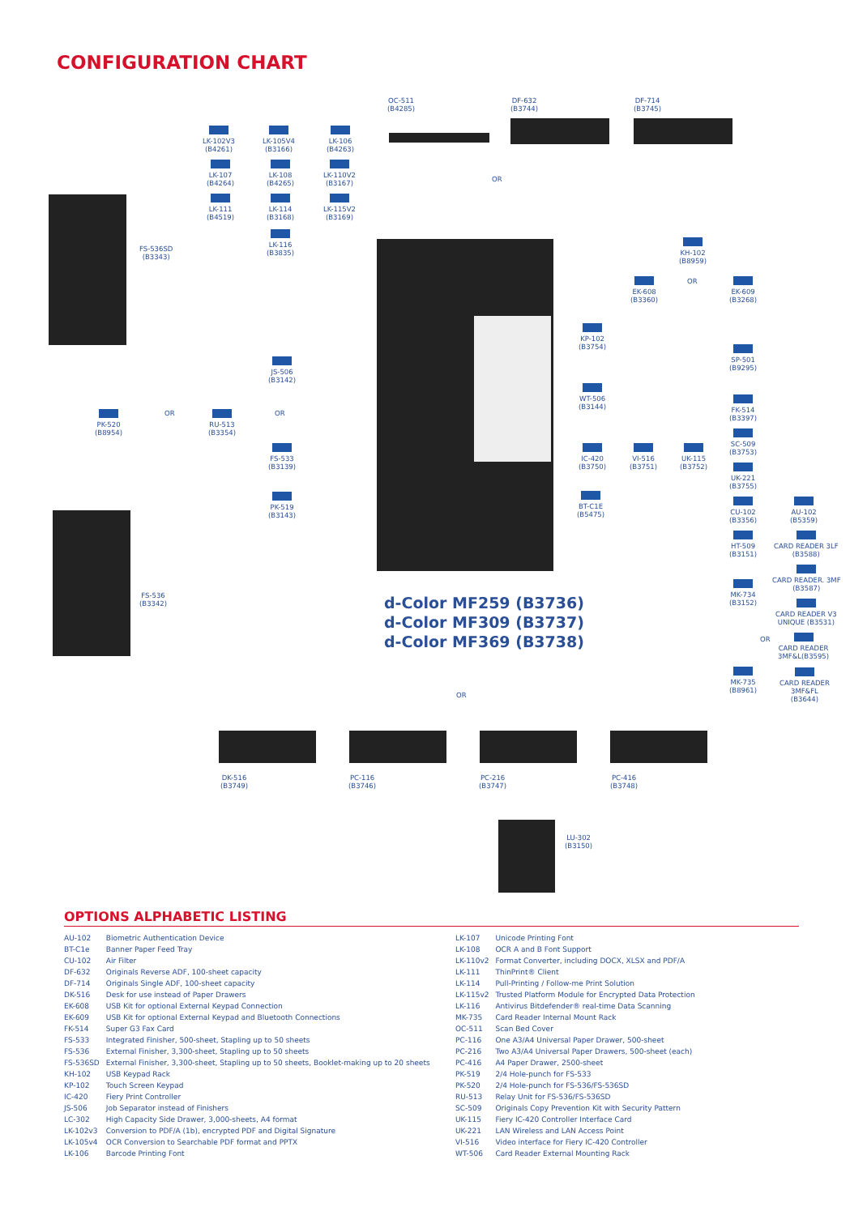CONFIGURATION CHART
OC-511
(B4285)
DF-632
(B3744)
DF-714
(B3745)
OR
LK-102V3
(B4261)
LK-105V4
(B3166)
LK-106
(B4263)
LK-107
(B4264)
LK-108
(B4265)
LK-110V2
(B3167)
LK-111
(B4519)
LK-114
(B3168)
LK-115V2
(B3169)
LK-116
(B3835)
FS-536SD
(B3343)
JS-506
(B3142)
PK-520
(B8954)
OR
RU-513
(B3354)
OR
FS-533
(B3139)
PK-519
(B3143)
FS-536
(B3342)
KH-102
(B8959)
OR
EK-608
(B3360)
EK-609
(B3268)
KP-102
(B3754)
SP-501
(B9295)
WT-506
(B3144)
FK-514
(B3397)
SC-509
(B3753)
IC-420
(B3750)
VI-516
(B3751)
UK-115
(B3752)
UK-221
(B3755)
BT-C1E
(B5475)
CU-102
(B3356)
AU-102
(B5359)
HT-509
(B3151)
CARD READER 3LF
(B3588)
CARD READER. 3MF
(B3587)
MK-734
(B3152)
CARD READER V3
UNIQUE (B3531)
OR
CARD READER
3MF&L(B3595)
MK-735
(B8961)
CARD READER
3MF&FL
(B3644)
d-Color MF259 (B3736)
d-Color MF309 (B3737)
d-Color MF369 (B3738)
OR
DK-516
(B3749)
PC-116
(B3746)
PC-216
(B3747)
PC-416
(B3748)
LU-302
(B3150)
OPTIONS ALPHABETIC LISTING
| AU-102 | Biometric Authentication Device |
| BT-C1e | Banner Paper Feed Tray |
| CU-102 | Air Filter |
| DF-632 | Originals Reverse ADF, 100-sheet capacity |
| DF-714 | Originals Single ADF, 100-sheet capacity |
| DK-516 | Desk for use instead of Paper Drawers |
| EK-608 | USB Kit for optional External Keypad Connection |
| EK-609 | USB Kit for optional External Keypad and Bluetooth Connections |
| FK-514 | Super G3 Fax Card |
| FS-533 | Integrated Finisher, 500-sheet, Stapling up to 50 sheets |
| FS-536 | External Finisher, 3,300-sheet, Stapling up to 50 sheets |
| FS-536SD | External Finisher, 3,300-sheet, Stapling up to 50 sheets, Booklet-making up to 20 sheets |
| KH-102 | USB Keypad Rack |
| KP-102 | Touch Screen Keypad |
| IC-420 | Fiery Print Controller |
| JS-506 | Job Separator instead of Finishers |
| LC-302 | High Capacity Side Drawer, 3,000-sheets, A4 format |
| LK-102v3 | Conversion to PDF/A (1b), encrypted PDF and Digital Signature |
| LK-105v4 | OCR Conversion to Searchable PDF format and PPTX |
| LK-106 | Barcode Printing Font |
| LK-107 | Unicode Printing Font |
| LK-108 | OCR A and B Font Support |
| LK-110v2 | Format Converter, including DOCX, XLSX and PDF/A |
| LK-111 | ThinPrint® Client |
| LK-114 | Pull-Printing / Follow-me Print Solution |
| LK-115v2 | Trusted Platform Module for Encrypted Data Protection |
| LK-116 | Antivirus Bitdefender® real-time Data Scanning |
| MK-735 | Card Reader Internal Mount Rack |
| OC-511 | Scan Bed Cover |
| PC-116 | One A3/A4 Universal Paper Drawer, 500-sheet |
| PC-216 | Two A3/A4 Universal Paper Drawers, 500-sheet (each) |
| PC-416 | A4 Paper Drawer, 2500-sheet |
| PK-519 | 2/4 Hole-punch for FS-533 |
| PK-520 | 2/4 Hole-punch for FS-536/FS-536SD |
| RU-513 | Relay Unit for FS-536/FS-536SD |
| SC-509 | Originals Copy Prevention Kit with Security Pattern |
| UK-115 | Fiery IC-420 Controller Interface Card |
| UK-221 | LAN Wireless and LAN Access Point |
| VI-516 | Video interface for Fiery IC-420 Controller |
| WT-506 | Card Reader External Mounting Rack |